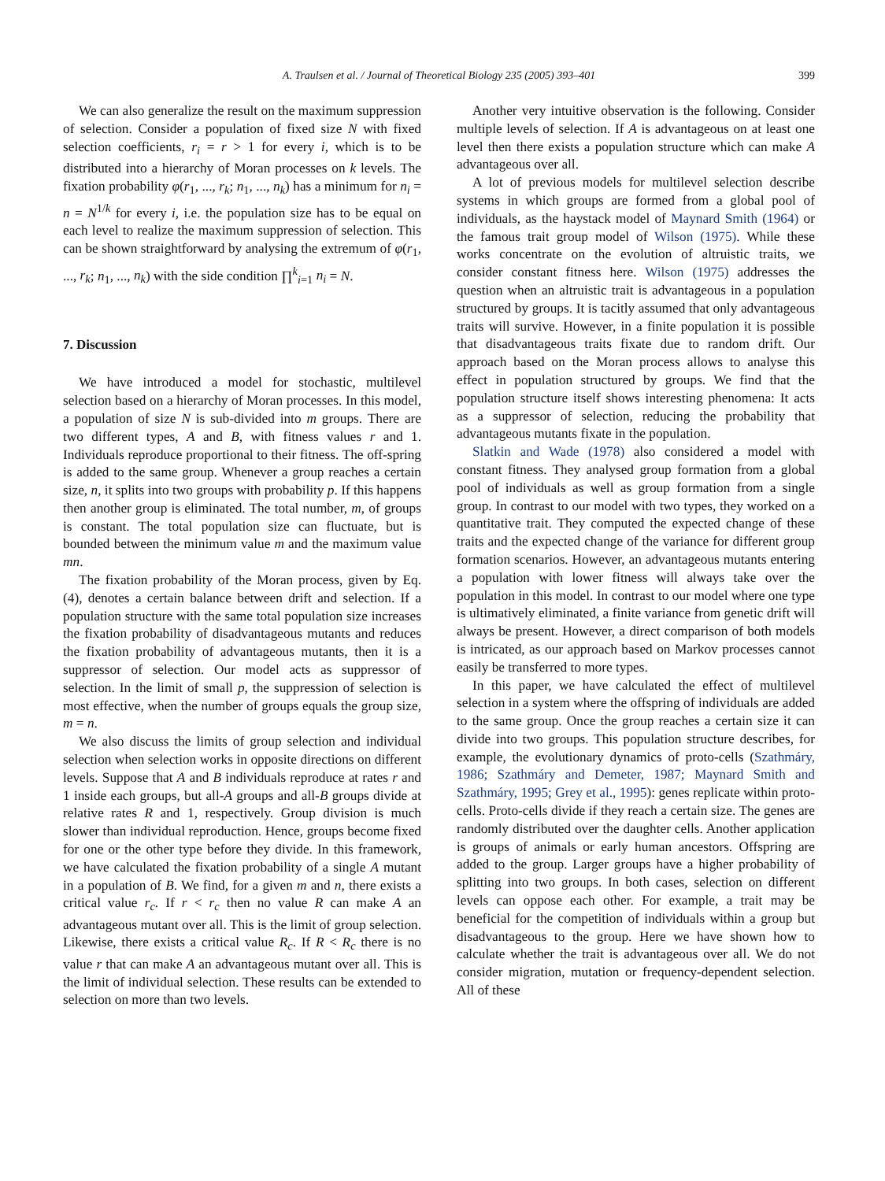A. Traulsen et al. / Journal of Theoretical Biology 235 (2005) 393–401
399
We can also generalize the result on the maximum suppression of selection. Consider a population of fixed size N with fixed selection coefficients, r<sub>i</sub> = r > 1 for every i, which is to be distributed into a hierarchy of Moran processes on k levels. The fixation probability φ(r<sub>1</sub>, ..., r<sub>k</sub>; n<sub>1</sub>, ..., n<sub>k</sub>) has a minimum for n<sub>i</sub> = n = N<sup>1/k</sup> for every i, i.e. the population size has to be equal on each level to realize the maximum suppression of selection. This can be shown straightforward by analysing the extremum of φ(r<sub>1</sub>, ..., r<sub>k</sub>; n<sub>1</sub>, ..., n<sub>k</sub>) with the side condition ∏<sup>k</sup><sub>i=1</sub> n<sub>i</sub> = N.
7. Discussion
We have introduced a model for stochastic, multilevel selection based on a hierarchy of Moran processes. In this model, a population of size N is sub-divided into m groups. There are two different types, A and B, with fitness values r and 1. Individuals reproduce proportional to their fitness. The off-spring is added to the same group. Whenever a group reaches a certain size, n, it splits into two groups with probability p. If this happens then another group is eliminated. The total number, m, of groups is constant. The total population size can fluctuate, but is bounded between the minimum value m and the maximum value mn.
The fixation probability of the Moran process, given by Eq. (4), denotes a certain balance between drift and selection. If a population structure with the same total population size increases the fixation probability of disadvantageous mutants and reduces the fixation probability of advantageous mutants, then it is a suppressor of selection. Our model acts as suppressor of selection. In the limit of small p, the suppression of selection is most effective, when the number of groups equals the group size, m = n.
We also discuss the limits of group selection and individual selection when selection works in opposite directions on different levels. Suppose that A and B individuals reproduce at rates r and 1 inside each groups, but all-A groups and all-B groups divide at relative rates R and 1, respectively. Group division is much slower than individual reproduction. Hence, groups become fixed for one or the other type before they divide. In this framework, we have calculated the fixation probability of a single A mutant in a population of B. We find, for a given m and n, there exists a critical value r<sub>c</sub>. If r < r<sub>c</sub> then no value R can make A an advantageous mutant over all. This is the limit of group selection. Likewise, there exists a critical value R<sub>c</sub>. If R < R<sub>c</sub> there is no value r that can make A an advantageous mutant over all. This is the limit of individual selection. These results can be extended to selection on more than two levels.
Another very intuitive observation is the following. Consider multiple levels of selection. If A is advantageous on at least one level then there exists a population structure which can make A advantageous over all.
A lot of previous models for multilevel selection describe systems in which groups are formed from a global pool of individuals, as the haystack model of Maynard Smith (1964) or the famous trait group model of Wilson (1975). While these works concentrate on the evolution of altruistic traits, we consider constant fitness here. Wilson (1975) addresses the question when an altruistic trait is advantageous in a population structured by groups. It is tacitly assumed that only advantageous traits will survive. However, in a finite population it is possible that disadvantageous traits fixate due to random drift. Our approach based on the Moran process allows to analyse this effect in population structured by groups. We find that the population structure itself shows interesting phenomena: It acts as a suppressor of selection, reducing the probability that advantageous mutants fixate in the population.
Slatkin and Wade (1978) also considered a model with constant fitness. They analysed group formation from a global pool of individuals as well as group formation from a single group. In contrast to our model with two types, they worked on a quantitative trait. They computed the expected change of these traits and the expected change of the variance for different group formation scenarios. However, an advantageous mutants entering a population with lower fitness will always take over the population in this model. In contrast to our model where one type is ultimatively eliminated, a finite variance from genetic drift will always be present. However, a direct comparison of both models is intricated, as our approach based on Markov processes cannot easily be transferred to more types.
In this paper, we have calculated the effect of multilevel selection in a system where the offspring of individuals are added to the same group. Once the group reaches a certain size it can divide into two groups. This population structure describes, for example, the evolutionary dynamics of proto-cells (Szathmáry, 1986; Szathmáry and Demeter, 1987; Maynard Smith and Szathmáry, 1995; Grey et al., 1995): genes replicate within proto-cells. Proto-cells divide if they reach a certain size. The genes are randomly distributed over the daughter cells. Another application is groups of animals or early human ancestors. Offspring are added to the group. Larger groups have a higher probability of splitting into two groups. In both cases, selection on different levels can oppose each other. For example, a trait may be beneficial for the competition of individuals within a group but disadvantageous to the group. Here we have shown how to calculate whether the trait is advantageous over all. We do not consider migration, mutation or frequency-dependent selection. All of these